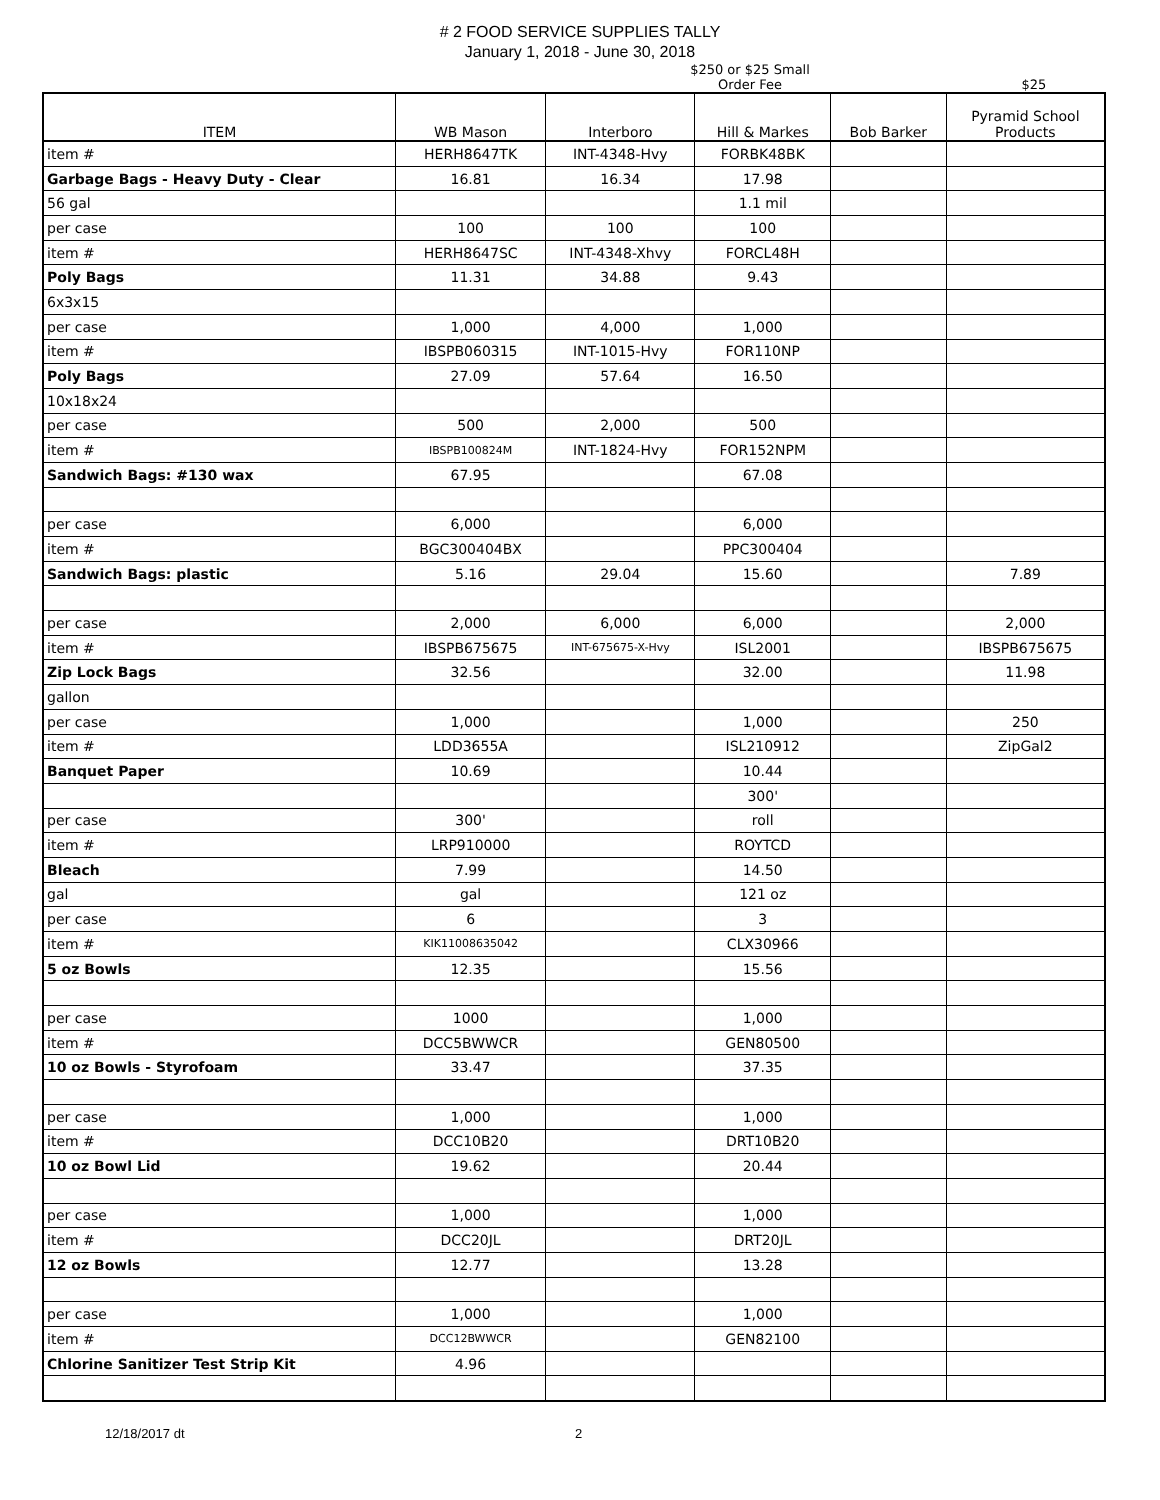# 2 FOOD SERVICE SUPPLIES TALLY
January 1, 2018 - June 30, 2018
$250 or $25 Small
Order Fee
$25
| ITEM | WB Mason | Interboro | Hill & Markes | Bob Barker | Pyramid School Products |
| --- | --- | --- | --- | --- | --- |
| item # | HERH8647TK | INT-4348-Hvy | FORBK48BK | | |
| Garbage Bags - Heavy Duty - Clear | 16.81 | 16.34 | 17.98 | | |
| 56 gal | | | 1.1 mil | | |
| per case | 100 | 100 | 100 | | |
| item # | HERH8647SC | INT-4348-Xhvy | FORCL48H | | |
| Poly Bags | 11.31 | 34.88 | 9.43 | | |
| 6x3x15 | | | | | |
| per case | 1,000 | 4,000 | 1,000 | | |
| item # | IBSPB060315 | INT-1015-Hvy | FOR110NP | | |
| Poly Bags | 27.09 | 57.64 | 16.50 | | |
| 10x18x24 | | | | | |
| per case | 500 | 2,000 | 500 | | |
| item # | IBSPB100824M | INT-1824-Hvy | FOR152NPM | | |
| Sandwich Bags: #130 wax | 67.95 | | 67.08 | | |
| per case | 6,000 | | 6,000 | | |
| item # | BGC300404BX | | PPC300404 | | |
| Sandwich Bags: plastic | 5.16 | 29.04 | 15.60 | | 7.89 |
| per case | 2,000 | 6,000 | 6,000 | | 2,000 |
| item # | IBSPB675675 | INT-675675-X-Hvy | ISL2001 | | IBSPB675675 |
| Zip Lock Bags | 32.56 | | 32.00 | | 11.98 |
| gallon | | | | | |
| per case | 1,000 | | 1,000 | | 250 |
| item # | LDD3655A | | ISL210912 | | ZipGal2 |
| Banquet Paper | 10.69 | | 10.44 | | |
| | | | 300' | | |
| per case | 300' | | roll | | |
| item # | LRP910000 | | ROYTCD | | |
| Bleach | 7.99 | | 14.50 | | |
| gal | gal | | 121 oz | | |
| per case | 6 | | 3 | | |
| item # | KIK11008635042 | | CLX30966 | | |
| 5 oz Bowls | 12.35 | | 15.56 | | |
| per case | 1000 | | 1,000 | | |
| item # | DCC5BWWCR | | GEN80500 | | |
| 10 oz Bowls - Styrofoam | 33.47 | | 37.35 | | |
| per case | 1,000 | | 1,000 | | |
| item # | DCC10B20 | | DRT10B20 | | |
| 10 oz Bowl Lid | 19.62 | | 20.44 | | |
| per case | 1,000 | | 1,000 | | |
| item # | DCC20JL | | DRT20JL | | |
| 12 oz Bowls | 12.77 | | 13.28 | | |
| per case | 1,000 | | 1,000 | | |
| item # | DCC12BWWCR | | GEN82100 | | |
| Chlorine Sanitizer Test Strip Kit | 4.96 | | | | |
12/18/2017 dt 2